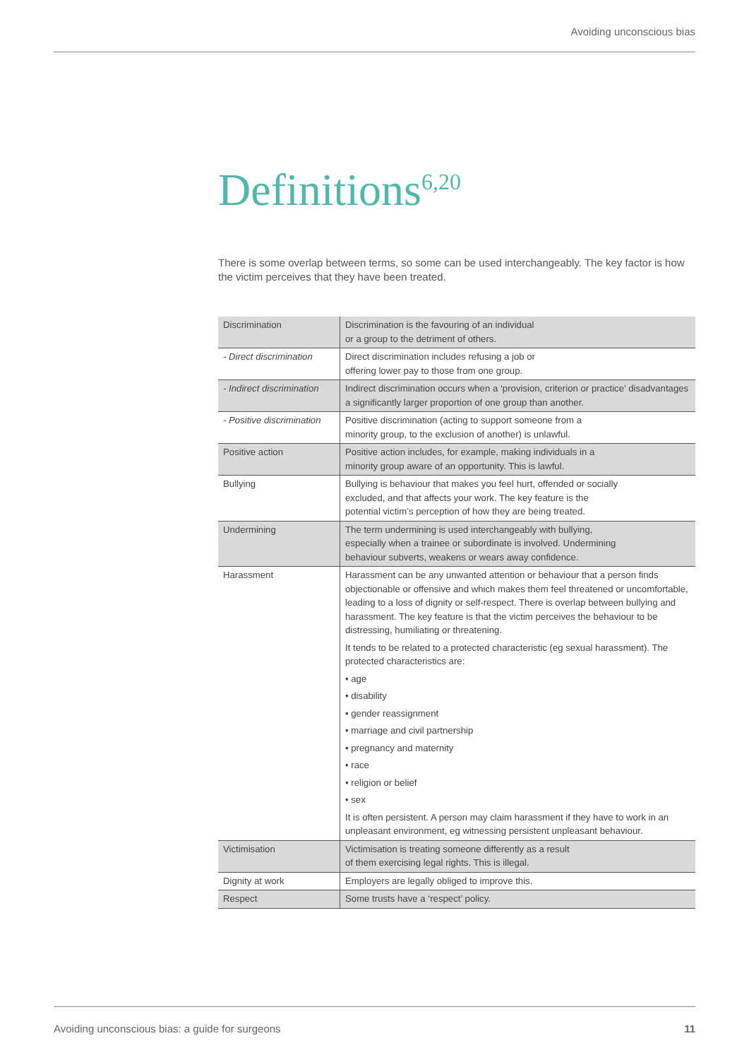Avoiding unconscious bias
Definitions<sup>6,20</sup>
There is some overlap between terms, so some can be used interchangeably. The key factor is how the victim perceives that they have been treated.
| Discrimination | Discrimination is the favouring of an individual or a group to the detriment of others. |
| - Direct discrimination | Direct discrimination includes refusing a job or offering lower pay to those from one group. |
| - Indirect discrimination | Indirect discrimination occurs when a ‘provision, criterion or practice’ disadvantages a significantly larger proportion of one group than another. |
| - Positive discrimination | Positive discrimination (acting to support someone from a minority group, to the exclusion of another) is unlawful. |
| Positive action | Positive action includes, for example, making individuals in a minority group aware of an opportunity. This is lawful. |
| Bullying | Bullying is behaviour that makes you feel hurt, offended or socially excluded, and that affects your work. The key feature is the potential victim’s perception of how they are being treated. |
| Undermining | The term undermining is used interchangeably with bullying, especially when a trainee or subordinate is involved. Undermining behaviour subverts, weakens or wears away confidence. |
| Harassment | Harassment can be any unwanted attention or behaviour that a person finds objectionable or offensive and which makes them feel threatened or uncomfortable, leading to a loss of dignity or self-respect. There is overlap between bullying and harassment. The key feature is that the victim perceives the behaviour to be distressing, humiliating or threatening. It tends to be related to a protected characteristic (eg sexual harassment). The protected characteristics are: • age • disability • gender reassignment • marriage and civil partnership • pregnancy and maternity • race • religion or belief • sex It is often persistent. A person may claim harassment if they have to work in an unpleasant environment, eg witnessing persistent unpleasant behaviour. |
| Victimisation | Victimisation is treating someone differently as a result of them exercising legal rights. This is illegal. |
| Dignity at work | Employers are legally obliged to improve this. |
| Respect | Some trusts have a ‘respect’ policy. |
Avoiding unconscious bias: a guide for surgeons 11